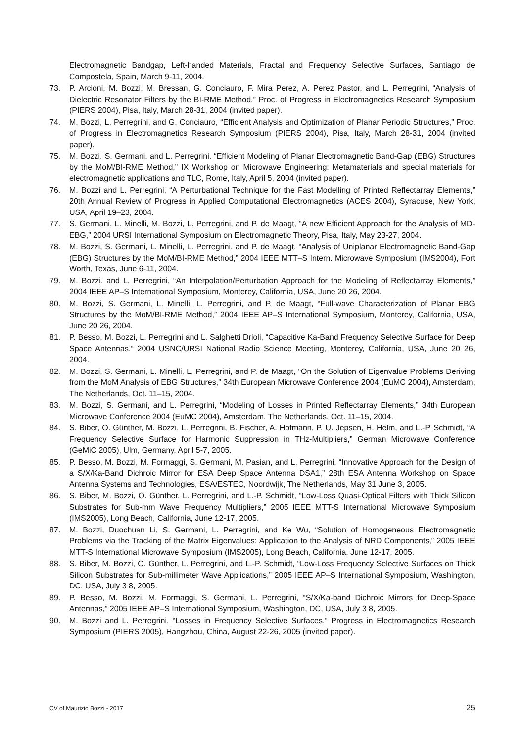Electromagnetic Bandgap, Left-handed Materials, Fractal and Frequency Selective Surfaces, Santiago de Compostela, Spain, March 9-11, 2004.
73. P. Arcioni, M. Bozzi, M. Bressan, G. Conciauro, F. Mira Perez, A. Perez Pastor, and L. Perregrini, “Analysis of Dielectric Resonator Filters by the BI-RME Method,” Proc. of Progress in Electromagnetics Research Symposium (PIERS 2004), Pisa, Italy, March 28-31, 2004 (invited paper).
74. M. Bozzi, L. Perregrini, and G. Conciauro, “Efficient Analysis and Optimization of Planar Periodic Structures,” Proc. of Progress in Electromagnetics Research Symposium (PIERS 2004), Pisa, Italy, March 28-31, 2004 (invited paper).
75. M. Bozzi, S. Germani, and L. Perregrini, “Efficient Modeling of Planar Electromagnetic Band-Gap (EBG) Structures by the MoM/BI-RME Method,” IX Workshop on Microwave Engineering: Metamaterials and special materials for electromagnetic applications and TLC, Rome, Italy, April 5, 2004 (invited paper).
76. M. Bozzi and L. Perregrini, “A Perturbational Technique for the Fast Modelling of Printed Reflectarray Elements,” 20th Annual Review of Progress in Applied Computational Electromagnetics (ACES 2004), Syracuse, New York, USA, April 19–23, 2004.
77. S. Germani, L. Minelli, M. Bozzi, L. Perregrini, and P. de Maagt, “A new Efficient Approach for the Analysis of MD-EBG,” 2004 URSI International Symposium on Electromagnetic Theory, Pisa, Italy, May 23-27, 2004.
78. M. Bozzi, S. Germani, L. Minelli, L. Perregrini, and P. de Maagt, “Analysis of Uniplanar Electromagnetic Band-Gap (EBG) Structures by the MoM/BI-RME Method,” 2004 IEEE MTT–S Intern. Microwave Symposium (IMS2004), Fort Worth, Texas, June 6-11, 2004.
79. M. Bozzi, and L. Perregrini, “An Interpolation/Perturbation Approach for the Modeling of Reflectarray Elements,” 2004 IEEE AP–S International Symposium, Monterey, California, USA, June 20 26, 2004.
80. M. Bozzi, S. Germani, L. Minelli, L. Perregrini, and P. de Maagt, “Full-wave Characterization of Planar EBG Structures by the MoM/BI-RME Method,” 2004 IEEE AP–S International Symposium, Monterey, California, USA, June 20 26, 2004.
81. P. Besso, M. Bozzi, L. Perregrini and L. Salghetti Drioli, “Capacitive Ka-Band Frequency Selective Surface for Deep Space Antennas,” 2004 USNC/URSI National Radio Science Meeting, Monterey, California, USA, June 20 26, 2004.
82. M. Bozzi, S. Germani, L. Minelli, L. Perregrini, and P. de Maagt, “On the Solution of Eigenvalue Problems Deriving from the MoM Analysis of EBG Structures,” 34th European Microwave Conference 2004 (EuMC 2004), Amsterdam, The Netherlands, Oct. 11–15, 2004.
83. M. Bozzi, S. Germani, and L. Perregrini, “Modeling of Losses in Printed Reflectarray Elements,” 34th European Microwave Conference 2004 (EuMC 2004), Amsterdam, The Netherlands, Oct. 11–15, 2004.
84. S. Biber, O. Günther, M. Bozzi, L. Perregrini, B. Fischer, A. Hofmann, P. U. Jepsen, H. Helm, and L.-P. Schmidt, “A Frequency Selective Surface for Harmonic Suppression in THz-Multipliers,” German Microwave Conference (GeMiC 2005), Ulm, Germany, April 5-7, 2005.
85. P. Besso, M. Bozzi, M. Formaggi, S. Germani, M. Pasian, and L. Perregrini, “Innovative Approach for the Design of a S/X/Ka-Band Dichroic Mirror for ESA Deep Space Antenna DSA1,” 28th ESA Antenna Workshop on Space Antenna Systems and Technologies, ESA/ESTEC, Noordwijk, The Netherlands, May 31 June 3, 2005.
86. S. Biber, M. Bozzi, O. Günther, L. Perregrini, and L.-P. Schmidt, “Low-Loss Quasi-Optical Filters with Thick Silicon Substrates for Sub-mm Wave Frequency Multipliers,” 2005 IEEE MTT-S International Microwave Symposium (IMS2005), Long Beach, California, June 12-17, 2005.
87. M. Bozzi, Duochuan Li, S. Germani, L. Perregrini, and Ke Wu, “Solution of Homogeneous Electromagnetic Problems via the Tracking of the Matrix Eigenvalues: Application to the Analysis of NRD Components,” 2005 IEEE MTT-S International Microwave Symposium (IMS2005), Long Beach, California, June 12-17, 2005.
88. S. Biber, M. Bozzi, O. Günther, L. Perregrini, and L.-P. Schmidt, “Low-Loss Frequency Selective Surfaces on Thick Silicon Substrates for Sub-millimeter Wave Applications,” 2005 IEEE AP–S International Symposium, Washington, DC, USA, July 3 8, 2005.
89. P. Besso, M. Bozzi, M. Formaggi, S. Germani, L. Perregrini, “S/X/Ka-band Dichroic Mirrors for Deep-Space Antennas,” 2005 IEEE AP–S International Symposium, Washington, DC, USA, July 3 8, 2005.
90. M. Bozzi and L. Perregrini, “Losses in Frequency Selective Surfaces,” Progress in Electromagnetics Research Symposium (PIERS 2005), Hangzhou, China, August 22-26, 2005 (invited paper).
CV of Maurizio Bozzi - 2017 25